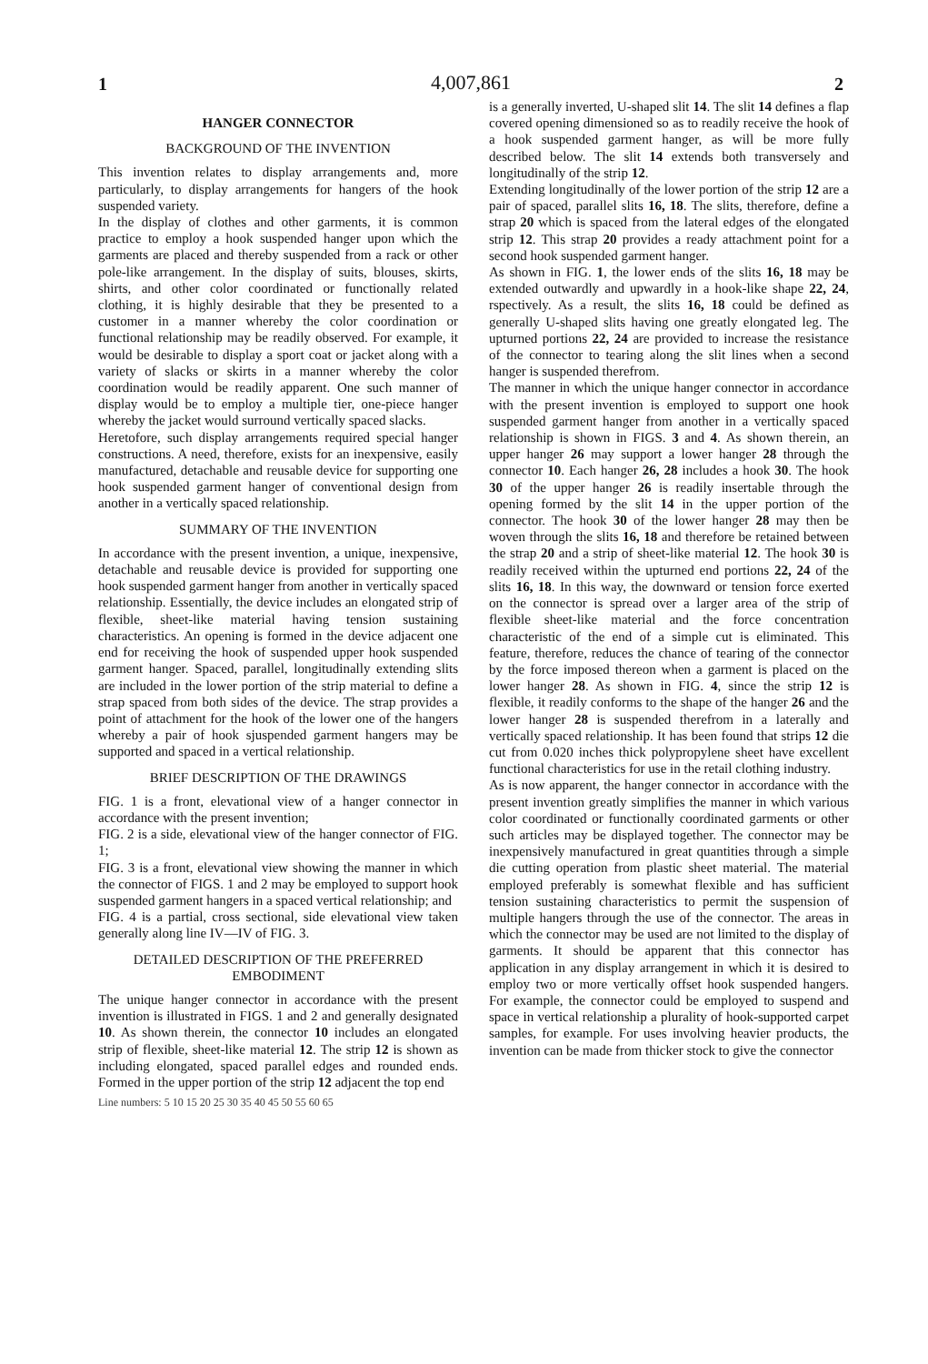1 4,007,861 2
HANGER CONNECTOR
BACKGROUND OF THE INVENTION
This invention relates to display arrangements and, more particularly, to display arrangements for hangers of the hook suspended variety.
In the display of clothes and other garments, it is common practice to employ a hook suspended hanger upon which the garments are placed and thereby suspended from a rack or other pole-like arrangement. In the display of suits, blouses, skirts, shirts, and other color coordinated or functionally related clothing, it is highly desirable that they be presented to a customer in a manner whereby the color coordination or functional relationship may be readily observed. For example, it would be desirable to display a sport coat or jacket along with a variety of slacks or skirts in a manner whereby the color coordination would be readily apparent. One such manner of display would be to employ a multiple tier, one-piece hanger whereby the jacket would surround vertically spaced slacks.
Heretofore, such display arrangements required special hanger constructions. A need, therefore, exists for an inexpensive, easily manufactured, detachable and reusable device for supporting one hook suspended garment hanger of conventional design from another in a vertically spaced relationship.
SUMMARY OF THE INVENTION
In accordance with the present invention, a unique, inexpensive, detachable and reusable device is provided for supporting one hook suspended garment hanger from another in vertically spaced relationship. Essentially, the device includes an elongated strip of flexible, sheet-like material having tension sustaining characteristics. An opening is formed in the device adjacent one end for receiving the hook of suspended upper hook suspended garment hanger. Spaced, parallel, longitudinally extending slits are included in the lower portion of the strip material to define a strap spaced from both sides of the device. The strap provides a point of attachment for the hook of the lower one of the hangers whereby a pair of hook sjuspended garment hangers may be supported and spaced in a vertical relationship.
BRIEF DESCRIPTION OF THE DRAWINGS
FIG. 1 is a front, elevational view of a hanger connector in accordance with the present invention;
FIG. 2 is a side, elevational view of the hanger connector of FIG. 1;
FIG. 3 is a front, elevational view showing the manner in which the connector of FIGS. 1 and 2 may be employed to support hook suspended garment hangers in a spaced vertical relationship; and
FIG. 4 is a partial, cross sectional, side elevational view taken generally along line IV—IV of FIG. 3.
DETAILED DESCRIPTION OF THE PREFERRED EMBODIMENT
The unique hanger connector in accordance with the present invention is illustrated in FIGS. 1 and 2 and generally designated 10. As shown therein, the connector 10 includes an elongated strip of flexible, sheet-like material 12. The strip 12 is shown as including elongated, spaced parallel edges and rounded ends. Formed in the upper portion of the strip 12 adjacent the top end
is a generally inverted, U-shaped slit 14. The slit 14 defines a flap covered opening dimensioned so as to readily receive the hook of a hook suspended garment hanger, as will be more fully described below. The slit 14 extends both transversely and longitudinally of the strip 12.
Extending longitudinally of the lower portion of the strip 12 are a pair of spaced, parallel slits 16, 18. The slits, therefore, define a strap 20 which is spaced from the lateral edges of the elongated strip 12. This strap 20 provides a ready attachment point for a second hook suspended garment hanger.
As shown in FIG. 1, the lower ends of the slits 16, 18 may be extended outwardly and upwardly in a hook-like shape 22, 24, rspectively. As a result, the slits 16, 18 could be defined as generally U-shaped slits having one greatly elongated leg. The upturned portions 22, 24 are provided to increase the resistance of the connector to tearing along the slit lines when a second hanger is suspended therefrom.
The manner in which the unique hanger connector in accordance with the present invention is employed to support one hook suspended garment hanger from another in a vertically spaced relationship is shown in FIGS. 3 and 4. As shown therein, an upper hanger 26 may support a lower hanger 28 through the connector 10. Each hanger 26, 28 includes a hook 30. The hook 30 of the upper hanger 26 is readily insertable through the opening formed by the slit 14 in the upper portion of the connector. The hook 30 of the lower hanger 28 may then be woven through the slits 16, 18 and therefore be retained between the strap 20 and a strip of sheet-like material 12. The hook 30 is readily received within the upturned end portions 22, 24 of the slits 16, 18. In this way, the downward or tension force exerted on the connector is spread over a larger area of the strip of flexible sheet-like material and the force concentration characteristic of the end of a simple cut is eliminated. This feature, therefore, reduces the chance of tearing of the connector by the force imposed thereon when a garment is placed on the lower hanger 28. As shown in FIG. 4, since the strip 12 is flexible, it readily conforms to the shape of the hanger 26 and the lower hanger 28 is suspended therefrom in a laterally and vertically spaced relationship. It has been found that strips 12 die cut from 0.020 inches thick polypropylene sheet have excellent functional characteristics for use in the retail clothing industry.
As is now apparent, the hanger connector in accordance with the present invention greatly simplifies the manner in which various color coordinated or functionally coordinated garments or other such articles may be displayed together. The connector may be inexpensively manufactured in great quantities through a simple die cutting operation from plastic sheet material. The material employed preferably is somewhat flexible and has sufficient tension sustaining characteristics to permit the suspension of multiple hangers through the use of the connector. The areas in which the connector may be used are not limited to the display of garments. It should be apparent that this connector has application in any display arrangement in which it is desired to employ two or more vertically offset hook suspended hangers. For example, the connector could be employed to suspend and space in vertical relationship a plurality of hook-supported carpet samples, for example. For uses involving heavier products, the invention can be made from thicker stock to give the connector
Line numbers: 5 10 15 20 25 30 35 40 45 50 55 60 65